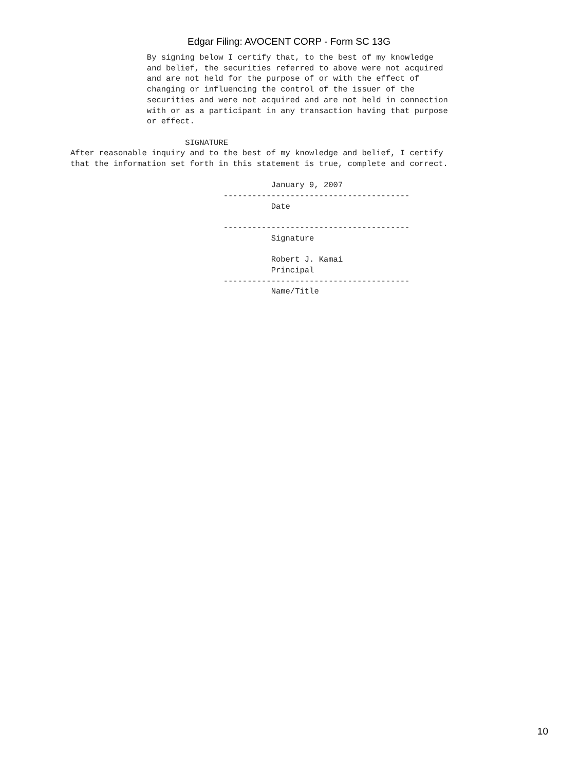Edgar Filing: AVOCENT CORP - Form SC 13G
                By signing below I certify that, to the best of my knowledge
                and belief, the securities referred to above were not acquired
                and are not held for the purpose of or with the effect of
                changing or influencing the control of the issuer of the
                securities and were not acquired and are not held in connection
                with or as a participant in any transaction having that purpose
                or effect.

                        SIGNATURE
After reasonable inquiry and to the best of my knowledge and belief, I certify
that the information set forth in this statement is true, complete and correct.

                                          January 9, 2007
                                ---------------------------------------
                                          Date

                                ---------------------------------------
                                          Signature

                                          Robert J. Kamai
                                          Principal
                                ---------------------------------------
                                          Name/Title
10